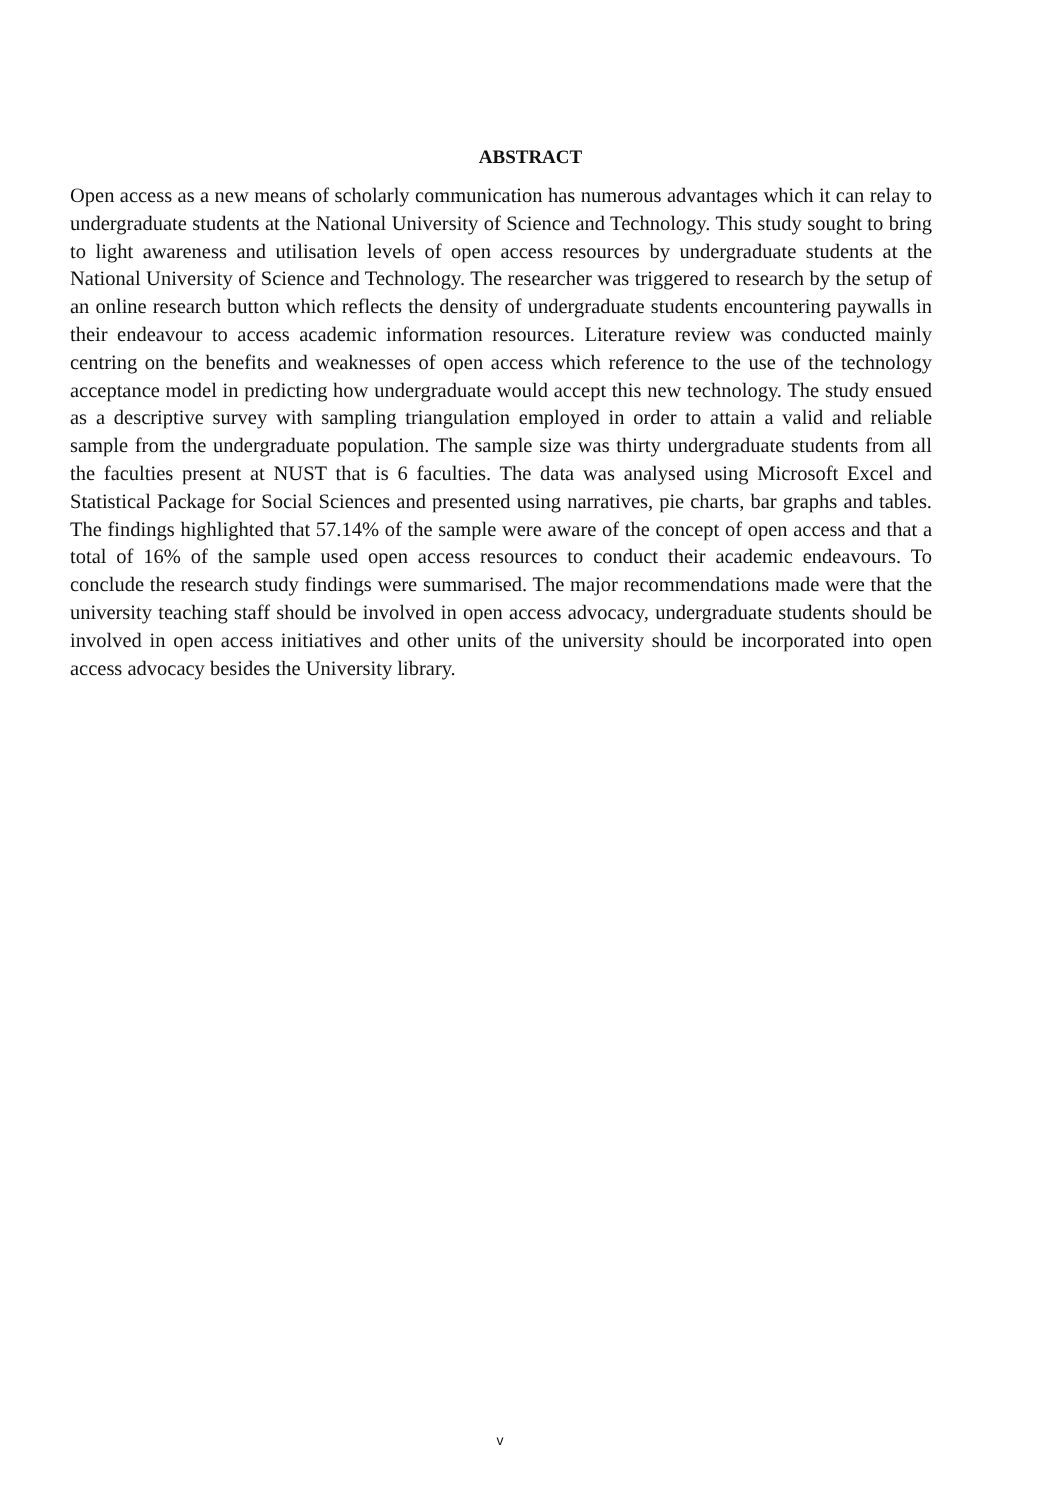ABSTRACT
Open access as a new means of scholarly communication has numerous advantages which it can relay to undergraduate students at the National University of Science and Technology. This study sought to bring to light awareness and utilisation levels of open access resources by undergraduate students at the National University of Science and Technology. The researcher was triggered to research by the setup of an online research button which reflects the density of undergraduate students encountering paywalls in their endeavour to access academic information resources. Literature review was conducted mainly centring on the benefits and weaknesses of open access which reference to the use of the technology acceptance model in predicting how undergraduate would accept this new technology. The study ensued as a descriptive survey with sampling triangulation employed in order to attain a valid and reliable sample from the undergraduate population. The sample size was thirty undergraduate students from all the faculties present at NUST that is 6 faculties. The data was analysed using Microsoft Excel and Statistical Package for Social Sciences and presented using narratives, pie charts, bar graphs and tables. The findings highlighted that 57.14% of the sample were aware of the concept of open access and that a total of 16% of the sample used open access resources to conduct their academic endeavours. To conclude the research study findings were summarised. The major recommendations made were that the university teaching staff should be involved in open access advocacy, undergraduate students should be involved in open access initiatives and other units of the university should be incorporated into open access advocacy besides the University library.
v